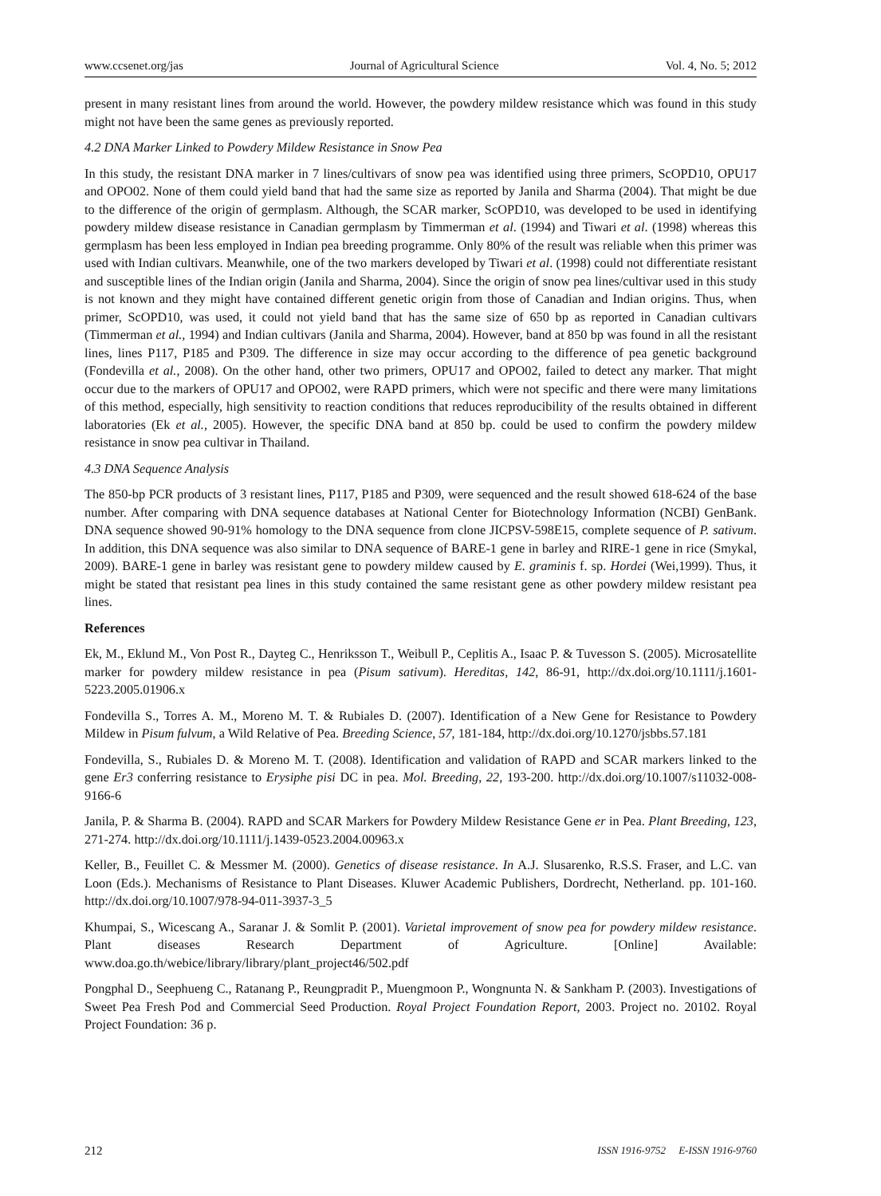www.ccsenet.org/jas Journal of Agricultural Science Vol. 4, No. 5; 2012
present in many resistant lines from around the world. However, the powdery mildew resistance which was found in this study might not have been the same genes as previously reported.
4.2 DNA Marker Linked to Powdery Mildew Resistance in Snow Pea
In this study, the resistant DNA marker in 7 lines/cultivars of snow pea was identified using three primers, ScOPD10, OPU17 and OPO02. None of them could yield band that had the same size as reported by Janila and Sharma (2004). That might be due to the difference of the origin of germplasm. Although, the SCAR marker, ScOPD10, was developed to be used in identifying powdery mildew disease resistance in Canadian germplasm by Timmerman et al. (1994) and Tiwari et al. (1998) whereas this germplasm has been less employed in Indian pea breeding programme. Only 80% of the result was reliable when this primer was used with Indian cultivars. Meanwhile, one of the two markers developed by Tiwari et al. (1998) could not differentiate resistant and susceptible lines of the Indian origin (Janila and Sharma, 2004). Since the origin of snow pea lines/cultivar used in this study is not known and they might have contained different genetic origin from those of Canadian and Indian origins. Thus, when primer, ScOPD10, was used, it could not yield band that has the same size of 650 bp as reported in Canadian cultivars (Timmerman et al., 1994) and Indian cultivars (Janila and Sharma, 2004). However, band at 850 bp was found in all the resistant lines, lines P117, P185 and P309. The difference in size may occur according to the difference of pea genetic background (Fondevilla et al., 2008). On the other hand, other two primers, OPU17 and OPO02, failed to detect any marker. That might occur due to the markers of OPU17 and OPO02, were RAPD primers, which were not specific and there were many limitations of this method, especially, high sensitivity to reaction conditions that reduces reproducibility of the results obtained in different laboratories (Ek et al., 2005). However, the specific DNA band at 850 bp. could be used to confirm the powdery mildew resistance in snow pea cultivar in Thailand.
4.3 DNA Sequence Analysis
The 850-bp PCR products of 3 resistant lines, P117, P185 and P309, were sequenced and the result showed 618-624 of the base number. After comparing with DNA sequence databases at National Center for Biotechnology Information (NCBI) GenBank. DNA sequence showed 90-91% homology to the DNA sequence from clone JICPSV-598E15, complete sequence of P. sativum. In addition, this DNA sequence was also similar to DNA sequence of BARE-1 gene in barley and RIRE-1 gene in rice (Smykal, 2009). BARE-1 gene in barley was resistant gene to powdery mildew caused by E. graminis f. sp. Hordei (Wei,1999). Thus, it might be stated that resistant pea lines in this study contained the same resistant gene as other powdery mildew resistant pea lines.
References
Ek, M., Eklund M., Von Post R., Dayteg C., Henriksson T., Weibull P., Ceplitis A., Isaac P. & Tuvesson S. (2005). Microsatellite marker for powdery mildew resistance in pea (Pisum sativum). Hereditas, 142, 86-91, http://dx.doi.org/10.1111/j.1601-5223.2005.01906.x
Fondevilla S., Torres A. M., Moreno M. T. & Rubiales D. (2007). Identification of a New Gene for Resistance to Powdery Mildew in Pisum fulvum, a Wild Relative of Pea. Breeding Science, 57, 181-184, http://dx.doi.org/10.1270/jsbbs.57.181
Fondevilla, S., Rubiales D. & Moreno M. T. (2008). Identification and validation of RAPD and SCAR markers linked to the gene Er3 conferring resistance to Erysiphe pisi DC in pea. Mol. Breeding, 22, 193-200. http://dx.doi.org/10.1007/s11032-008-9166-6
Janila, P. & Sharma B. (2004). RAPD and SCAR Markers for Powdery Mildew Resistance Gene er in Pea. Plant Breeding, 123, 271-274. http://dx.doi.org/10.1111/j.1439-0523.2004.00963.x
Keller, B., Feuillet C. & Messmer M. (2000). Genetics of disease resistance. In A.J. Slusarenko, R.S.S. Fraser, and L.C. van Loon (Eds.). Mechanisms of Resistance to Plant Diseases. Kluwer Academic Publishers, Dordrecht, Netherland. pp. 101-160. http://dx.doi.org/10.1007/978-94-011-3937-3_5
Khumpai, S., Wicescang A., Saranar J. & Somlit P. (2001). Varietal improvement of snow pea for powdery mildew resistance. Plant diseases Research Department of Agriculture. [Online] Available: www.doa.go.th/webice/library/library/plant_project46/502.pdf
Pongphal D., Seephueng C., Ratanang P., Reungpradit P., Muengmoon P., Wongnunta N. & Sankham P. (2003). Investigations of Sweet Pea Fresh Pod and Commercial Seed Production. Royal Project Foundation Report, 2003. Project no. 20102. Royal Project Foundation: 36 p.
212 ISSN 1916-9752 E-ISSN 1916-9760